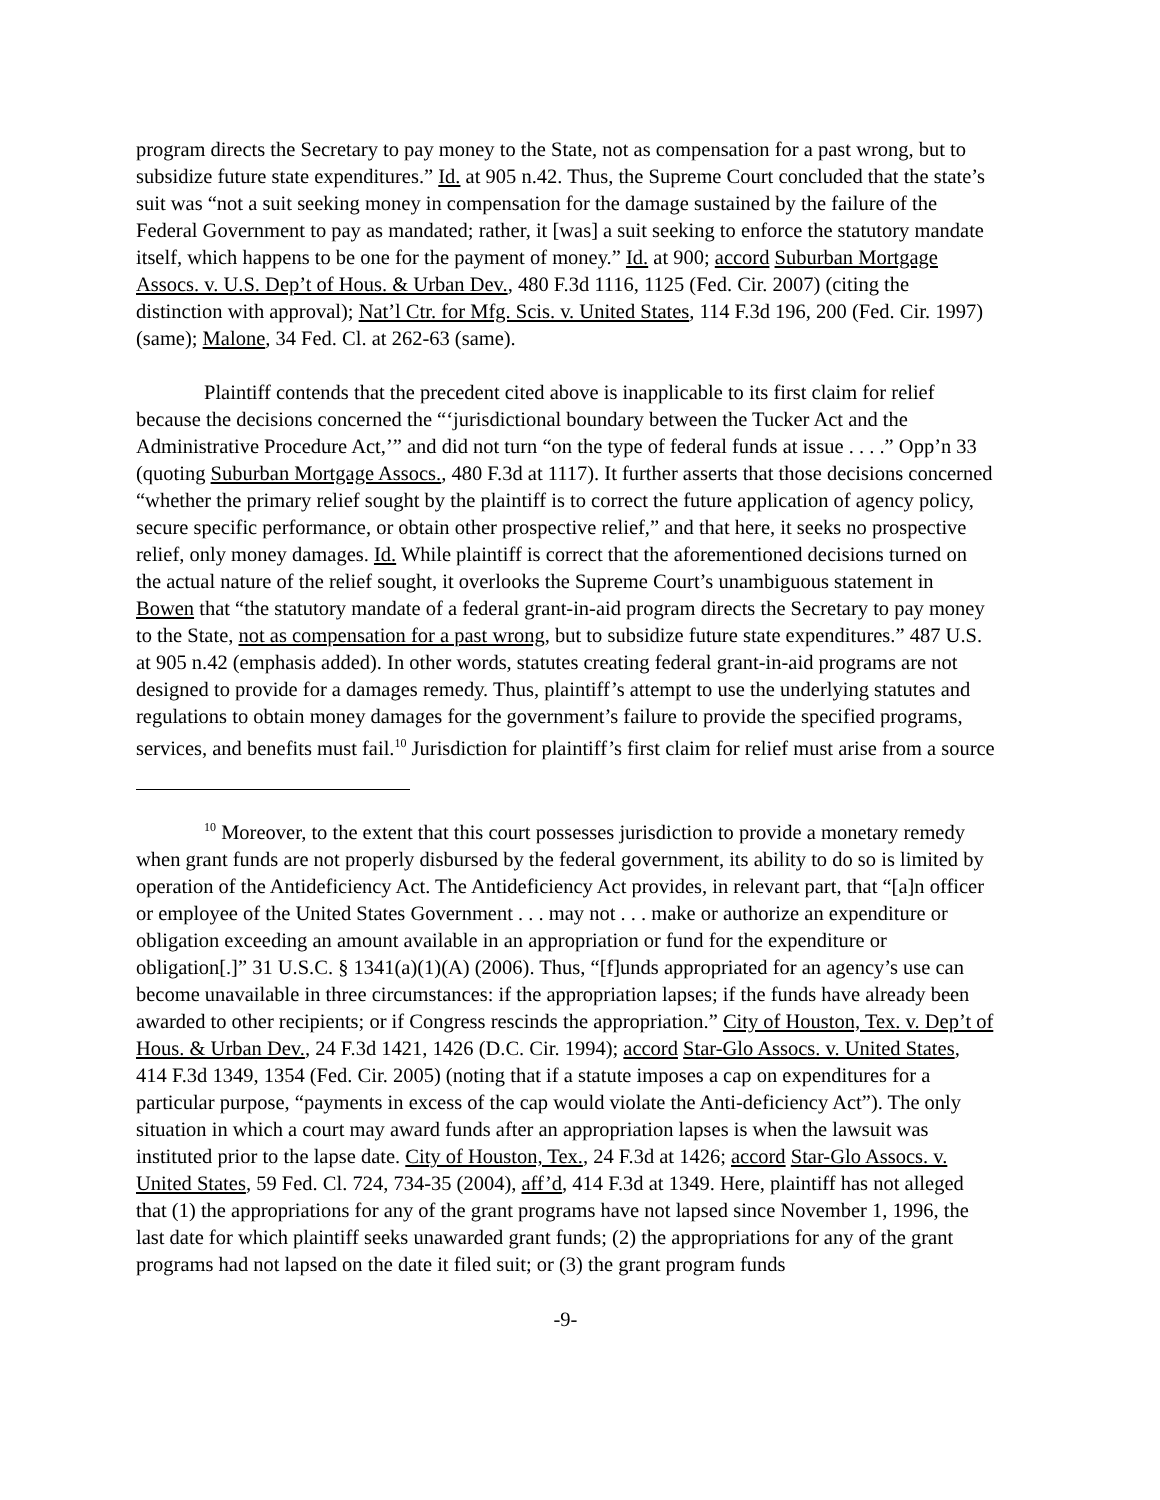program directs the Secretary to pay money to the State, not as compensation for a past wrong, but to subsidize future state expenditures.” Id. at 905 n.42. Thus, the Supreme Court concluded that the state’s suit was “not a suit seeking money in compensation for the damage sustained by the failure of the Federal Government to pay as mandated; rather, it [was] a suit seeking to enforce the statutory mandate itself, which happens to be one for the payment of money.” Id. at 900; accord Suburban Mortgage Assocs. v. U.S. Dep’t of Hous. & Urban Dev., 480 F.3d 1116, 1125 (Fed. Cir. 2007) (citing the distinction with approval); Nat’l Ctr. for Mfg. Scis. v. United States, 114 F.3d 196, 200 (Fed. Cir. 1997) (same); Malone, 34 Fed. Cl. at 262-63 (same).
Plaintiff contends that the precedent cited above is inapplicable to its first claim for relief because the decisions concerned the “‘jurisdictional boundary between the Tucker Act and the Administrative Procedure Act,’” and did not turn “on the type of federal funds at issue . . . .” Opp’n 33 (quoting Suburban Mortgage Assocs., 480 F.3d at 1117). It further asserts that those decisions concerned “whether the primary relief sought by the plaintiff is to correct the future application of agency policy, secure specific performance, or obtain other prospective relief,” and that here, it seeks no prospective relief, only money damages. Id. While plaintiff is correct that the aforementioned decisions turned on the actual nature of the relief sought, it overlooks the Supreme Court’s unambiguous statement in Bowen that “the statutory mandate of a federal grant-in-aid program directs the Secretary to pay money to the State, not as compensation for a past wrong, but to subsidize future state expenditures.” 487 U.S. at 905 n.42 (emphasis added). In other words, statutes creating federal grant-in-aid programs are not designed to provide for a damages remedy. Thus, plaintiff’s attempt to use the underlying statutes and regulations to obtain money damages for the government’s failure to provide the specified programs, services, and benefits must fail.<sup>10</sup> Jurisdiction for plaintiff’s first claim for relief must arise from a source
<sup>10</sup> Moreover, to the extent that this court possesses jurisdiction to provide a monetary remedy when grant funds are not properly disbursed by the federal government, its ability to do so is limited by operation of the Antideficiency Act. The Antideficiency Act provides, in relevant part, that “[a]n officer or employee of the United States Government . . . may not . . . make or authorize an expenditure or obligation exceeding an amount available in an appropriation or fund for the expenditure or obligation[.]” 31 U.S.C. § 1341(a)(1)(A) (2006). Thus, “[f]unds appropriated for an agency’s use can become unavailable in three circumstances: if the appropriation lapses; if the funds have already been awarded to other recipients; or if Congress rescinds the appropriation.” City of Houston, Tex. v. Dep’t of Hous. & Urban Dev., 24 F.3d 1421, 1426 (D.C. Cir. 1994); accord Star-Glo Assocs. v. United States, 414 F.3d 1349, 1354 (Fed. Cir. 2005) (noting that if a statute imposes a cap on expenditures for a particular purpose, “payments in excess of the cap would violate the Anti-deficiency Act”). The only situation in which a court may award funds after an appropriation lapses is when the lawsuit was instituted prior to the lapse date. City of Houston, Tex., 24 F.3d at 1426; accord Star-Glo Assocs. v. United States, 59 Fed. Cl. 724, 734-35 (2004), aff’d, 414 F.3d at 1349. Here, plaintiff has not alleged that (1) the appropriations for any of the grant programs have not lapsed since November 1, 1996, the last date for which plaintiff seeks unawarded grant funds; (2) the appropriations for any of the grant programs had not lapsed on the date it filed suit; or (3) the grant program funds
-9-